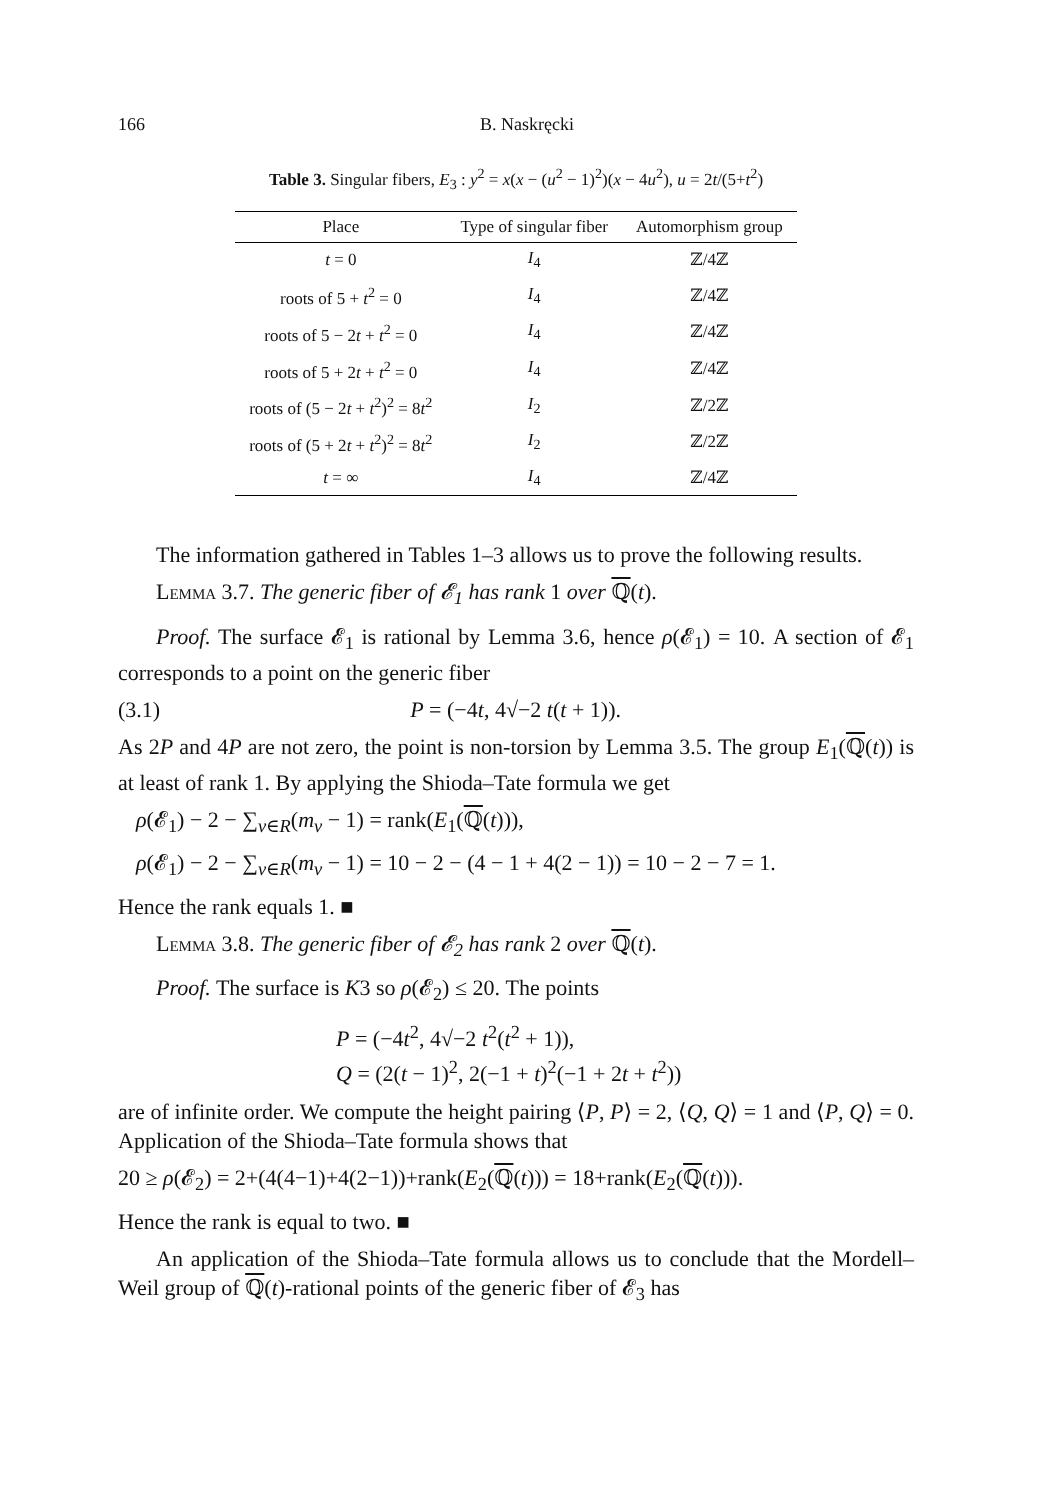166 B. Naskręcki
Table 3. Singular fibers, E<sub>3</sub> : y<sup>2</sup> = x(x − (u<sup>2</sup> − 1)<sup>2</sup>)(x − 4u<sup>2</sup>), u = 2t/(5+t<sup>2</sup>)
| Place | Type of singular fiber | Automorphism group |
| --- | --- | --- |
| t = 0 | I<sub>4</sub> | ℤ/4ℤ |
| roots of 5 + t<sup>2</sup> = 0 | I<sub>4</sub> | ℤ/4ℤ |
| roots of 5 − 2 t + t<sup>2</sup> = 0 | I<sub>4</sub> | ℤ/4ℤ |
| roots of 5 + 2 t + t<sup>2</sup> = 0 | I<sub>4</sub> | ℤ/4ℤ |
| roots of (5 − 2 t + t<sup>2</sup>)<sup>2</sup> = 8 t<sup>2</sup> | I<sub>2</sub> | ℤ/2ℤ |
| roots of (5 + 2 t + t<sup>2</sup>)<sup>2</sup> = 8 t<sup>2</sup> | I<sub>2</sub> | ℤ/2ℤ |
| t = ∞ | I<sub>4</sub> | ℤ/4ℤ |
The information gathered in Tables 1–3 allows us to prove the following results.
Lemma 3.7. The generic fiber of 𝓔<sub>1</sub> has rank 1 over ℚ(t).
Proof. The surface 𝓔<sub>1</sub> is rational by Lemma 3.6, hence ρ(𝓔<sub>1</sub>) = 10. A section of 𝓔<sub>1</sub> corresponds to a point on the generic fiber
(3.1) P = (−4t, 4√−2 t(t + 1)).
As 2P and 4P are not zero, the point is non-torsion by Lemma 3.5. The group E<sub>1</sub>(ℚ(t)) is at least of rank 1. By applying the Shioda–Tate formula we get
ρ(𝓔<sub>1</sub>) − 2 − ∑<sub>v∈R</sub>(m<sub>v</sub> − 1) = rank(E<sub>1</sub>(ℚ(t))),
ρ(𝓔<sub>1</sub>) − 2 − ∑<sub>v∈R</sub>(m<sub>v</sub> − 1) = 10 − 2 − (4 − 1 + 4(2 − 1)) = 10 − 2 − 7 = 1.
Hence the rank equals 1. ■
Lemma 3.8. The generic fiber of 𝓔<sub>2</sub> has rank 2 over ℚ(t).
Proof. The surface is K3 so ρ(𝓔<sub>2</sub>) ≤ 20. The points
P = (−4t<sup>2</sup>, 4√−2 t<sup>2</sup>(t<sup>2</sup> + 1)),
Q = (2(t − 1)<sup>2</sup>, 2(−1 + t)<sup>2</sup>(−1 + 2t + t<sup>2</sup>))
are of infinite order. We compute the height pairing ⟨P, P⟩ = 2, ⟨Q, Q⟩ = 1 and ⟨P, Q⟩ = 0. Application of the Shioda–Tate formula shows that
20 ≥ ρ(𝓔<sub>2</sub>) = 2+(4(4−1)+4(2−1))+rank(E<sub>2</sub>(ℚ(t))) = 18+rank(E<sub>2</sub>(ℚ(t))).
Hence the rank is equal to two. ■
An application of the Shioda–Tate formula allows us to conclude that the Mordell–Weil group of ℚ(t)-rational points of the generic fiber of 𝓔<sub>3</sub> has